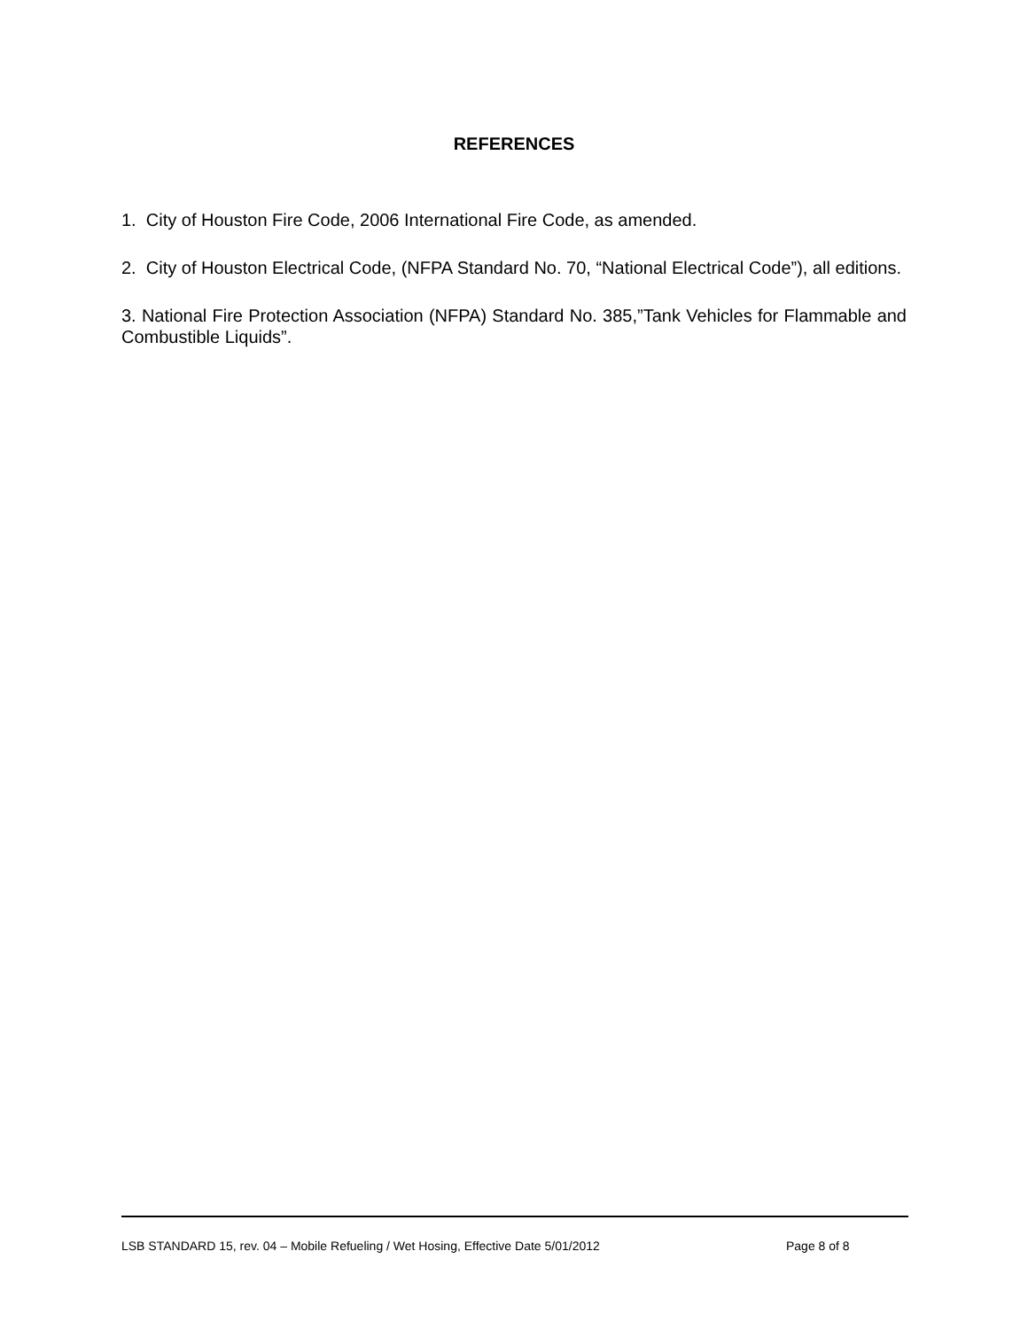REFERENCES
1. City of Houston Fire Code, 2006 International Fire Code, as amended.
2. City of Houston Electrical Code, (NFPA Standard No. 70, “National Electrical Code”), all editions.
3. National Fire Protection Association (NFPA) Standard No. 385,”Tank Vehicles for Flammable and Combustible Liquids”.
LSB STANDARD 15, rev. 04 – Mobile Refueling / Wet Hosing, Effective Date 5/01/2012 Page 8 of 8